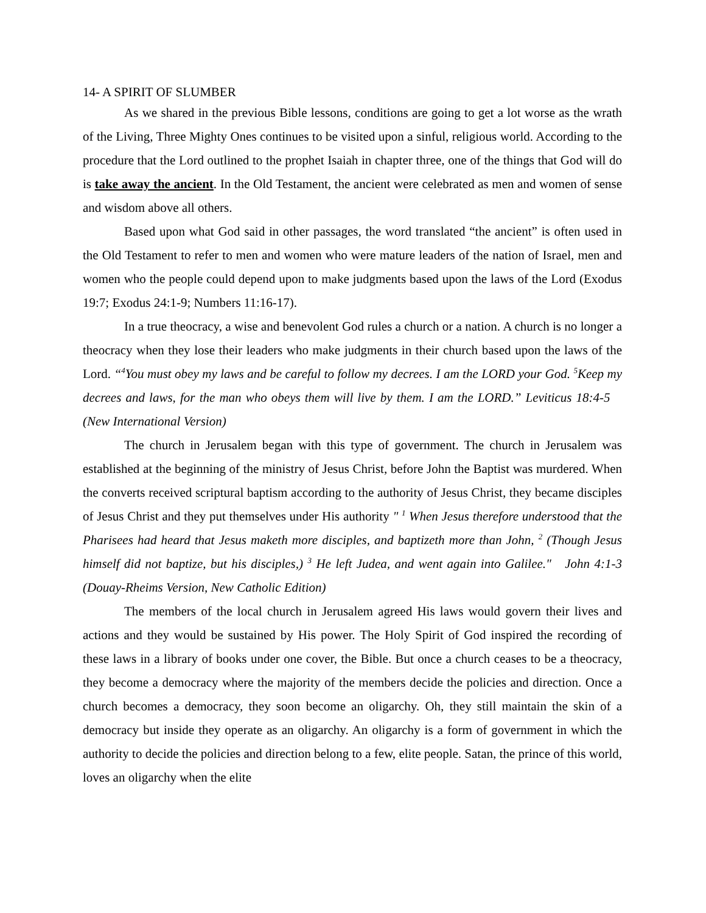14- A SPIRIT OF SLUMBER
As we shared in the previous Bible lessons, conditions are going to get a lot worse as the wrath of the Living, Three Mighty Ones continues to be visited upon a sinful, religious world. According to the procedure that the Lord outlined to the prophet Isaiah in chapter three, one of the things that God will do is take away the ancient. In the Old Testament, the ancient were celebrated as men and women of sense and wisdom above all others.
Based upon what God said in other passages, the word translated “the ancient” is often used in the Old Testament to refer to men and women who were mature leaders of the nation of Israel, men and women who the people could depend upon to make judgments based upon the laws of the Lord (Exodus 19:7; Exodus 24:1-9; Numbers 11:16-17).
In a true theocracy, a wise and benevolent God rules a church or a nation. A church is no longer a theocracy when they lose their leaders who make judgments in their church based upon the laws of the Lord. “<sup>4</sup>You must obey my laws and be careful to follow my decrees. I am the LORD your God. <sup>5</sup>Keep my decrees and laws, for the man who obeys them will live by them. I am the LORD.” Leviticus 18:4-5 (New International Version)
The church in Jerusalem began with this type of government. The church in Jerusalem was established at the beginning of the ministry of Jesus Christ, before John the Baptist was murdered. When the converts received scriptural baptism according to the authority of Jesus Christ, they became disciples of Jesus Christ and they put themselves under His authority " <sup>1</sup> When Jesus therefore understood that the Pharisees had heard that Jesus maketh more disciples, and baptizeth more than John, <sup>2</sup> (Though Jesus himself did not baptize, but his disciples,) <sup>3</sup> He left Judea, and went again into Galilee." John 4:1-3 (Douay-Rheims Version, New Catholic Edition)
The members of the local church in Jerusalem agreed His laws would govern their lives and actions and they would be sustained by His power. The Holy Spirit of God inspired the recording of these laws in a library of books under one cover, the Bible. But once a church ceases to be a theocracy, they become a democracy where the majority of the members decide the policies and direction. Once a church becomes a democracy, they soon become an oligarchy. Oh, they still maintain the skin of a democracy but inside they operate as an oligarchy. An oligarchy is a form of government in which the authority to decide the policies and direction belong to a few, elite people. Satan, the prince of this world, loves an oligarchy when the elite